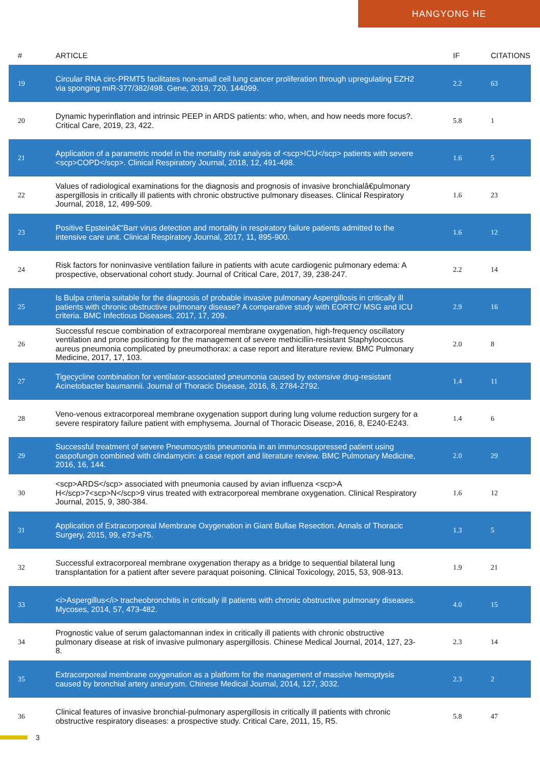HANGYONG HE
| # | ARTICLE | IF | CITATIONS |
| --- | --- | --- | --- |
| 19 | Circular RNA circ-PRMT5 facilitates non-small cell lung cancer proliferation through upregulating EZH2 via sponging miR-377/382/498. Gene, 2019, 720, 144099. | 2.2 | 63 |
| 20 | Dynamic hyperinflation and intrinsic PEEP in ARDS patients: who, when, and how needs more focus?. Critical Care, 2019, 23, 422. | 5.8 | 1 |
| 21 | Application of a parametric model in the mortality risk analysis of <scp>ICU</scp> patients with severe <scp>COPD</scp>. Clinical Respiratory Journal, 2018, 12, 491-498. | 1.6 | 5 |
| 22 | Values of radiological examinations for the diagnosis and prognosis of invasive bronchialâ€pulmonary aspergillosis in critically ill patients with chronic obstructive pulmonary diseases. Clinical Respiratory Journal, 2018, 12, 499-509. | 1.6 | 23 |
| 23 | Positive Epsteinâ€“Barr virus detection and mortality in respiratory failure patients admitted to the intensive care unit. Clinical Respiratory Journal, 2017, 11, 895-900. | 1.6 | 12 |
| 24 | Risk factors for noninvasive ventilation failure in patients with acute cardiogenic pulmonary edema: A prospective, observational cohort study. Journal of Critical Care, 2017, 39, 238-247. | 2.2 | 14 |
| 25 | Is Bulpa criteria suitable for the diagnosis of probable invasive pulmonary Aspergillosis in critically ill patients with chronic obstructive pulmonary disease? A comparative study with EORTC/ MSG and ICU criteria. BMC Infectious Diseases, 2017, 17, 209. | 2.9 | 16 |
| 26 | Successful rescue combination of extracorporeal membrane oxygenation, high-frequency oscillatory ventilation and prone positioning for the management of severe methicillin-resistant Staphylococcus aureus pneumonia complicated by pneumothorax: a case report and literature review. BMC Pulmonary Medicine, 2017, 17, 103. | 2.0 | 8 |
| 27 | Tigecycline combination for ventilator-associated pneumonia caused by extensive drug-resistant Acinetobacter baumannii. Journal of Thoracic Disease, 2016, 8, 2784-2792. | 1.4 | 11 |
| 28 | Veno-venous extracorporeal membrane oxygenation support during lung volume reduction surgery for a severe respiratory failure patient with emphysema. Journal of Thoracic Disease, 2016, 8, E240-E243. | 1.4 | 6 |
| 29 | Successful treatment of severe Pneumocystis pneumonia in an immunosuppressed patient using caspofungin combined with clindamycin: a case report and literature review. BMC Pulmonary Medicine, 2016, 16, 144. | 2.0 | 29 |
| 30 | <scp>ARDS</scp> associated with pneumonia caused by avian influenza <scp>A H</scp>7<scp>N</scp>9 virus treated with extracorporeal membrane oxygenation. Clinical Respiratory Journal, 2015, 9, 380-384. | 1.6 | 12 |
| 31 | Application of Extracorporeal Membrane Oxygenation in Giant Bullae Resection. Annals of Thoracic Surgery, 2015, 99, e73-e75. | 1.3 | 5 |
| 32 | Successful extracorporeal membrane oxygenation therapy as a bridge to sequential bilateral lung transplantation for a patient after severe paraquat poisoning. Clinical Toxicology, 2015, 53, 908-913. | 1.9 | 21 |
| 33 | <i>Aspergillus</i> tracheobronchitis in critically ill patients with chronic obstructive pulmonary diseases. Mycoses, 2014, 57, 473-482. | 4.0 | 15 |
| 34 | Prognostic value of serum galactomannan index in critically ill patients with chronic obstructive pulmonary disease at risk of invasive pulmonary aspergillosis. Chinese Medical Journal, 2014, 127, 23-8. | 2.3 | 14 |
| 35 | Extracorporeal membrane oxygenation as a platform for the management of massive hemoptysis caused by bronchial artery aneurysm. Chinese Medical Journal, 2014, 127, 3032. | 2.3 | 2 |
| 36 | Clinical features of invasive bronchial-pulmonary aspergillosis in critically ill patients with chronic obstructive respiratory diseases: a prospective study. Critical Care, 2011, 15, R5. | 5.8 | 47 |
3